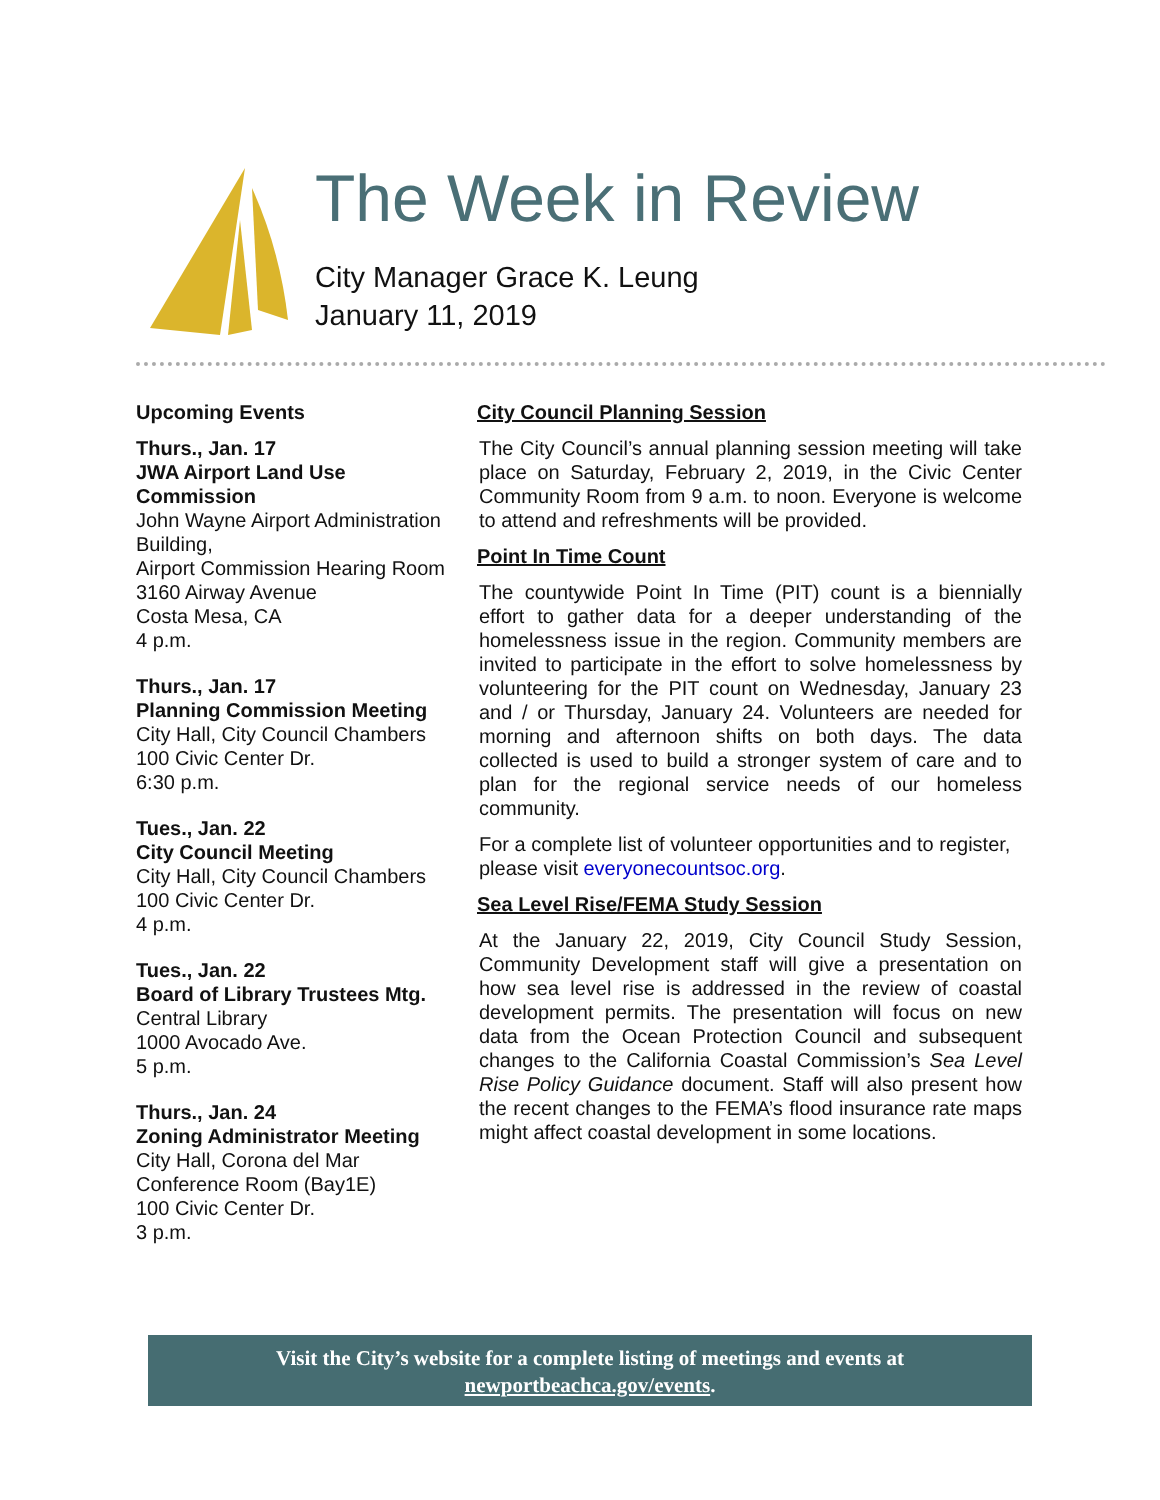The Week in Review
City Manager Grace K. Leung
January 11, 2019
Upcoming Events
Thurs., Jan. 17
JWA Airport Land Use Commission
John Wayne Airport Administration Building,
Airport Commission Hearing Room
3160 Airway Avenue
Costa Mesa, CA
4 p.m.
Thurs., Jan. 17
Planning Commission Meeting
City Hall, City Council Chambers
100 Civic Center Dr.
6:30 p.m.
Tues., Jan. 22
City Council Meeting
City Hall, City Council Chambers
100 Civic Center Dr.
4 p.m.
Tues., Jan. 22
Board of Library Trustees Mtg.
Central Library
1000 Avocado Ave.
5 p.m.
Thurs., Jan. 24
Zoning Administrator Meeting
City Hall, Corona del Mar
Conference Room (Bay1E)
100 Civic Center Dr.
3 p.m.
City Council Planning Session
The City Council’s annual planning session meeting will take place on Saturday, February 2, 2019, in the Civic Center Community Room from 9 a.m. to noon. Everyone is welcome to attend and refreshments will be provided.
Point In Time Count
The countywide Point In Time (PIT) count is a biennially effort to gather data for a deeper understanding of the homelessness issue in the region. Community members are invited to participate in the effort to solve homelessness by volunteering for the PIT count on Wednesday, January 23 and / or Thursday, January 24. Volunteers are needed for morning and afternoon shifts on both days. The data collected is used to build a stronger system of care and to plan for the regional service needs of our homeless community.
For a complete list of volunteer opportunities and to register, please visit everyonecountsoc.org.
Sea Level Rise/FEMA Study Session
At the January 22, 2019, City Council Study Session, Community Development staff will give a presentation on how sea level rise is addressed in the review of coastal development permits. The presentation will focus on new data from the Ocean Protection Council and subsequent changes to the California Coastal Commission’s Sea Level Rise Policy Guidance document. Staff will also present how the recent changes to the FEMA’s flood insurance rate maps might affect coastal development in some locations.
Visit the City’s website for a complete listing of meetings and events at
newportbeachca.gov/events.